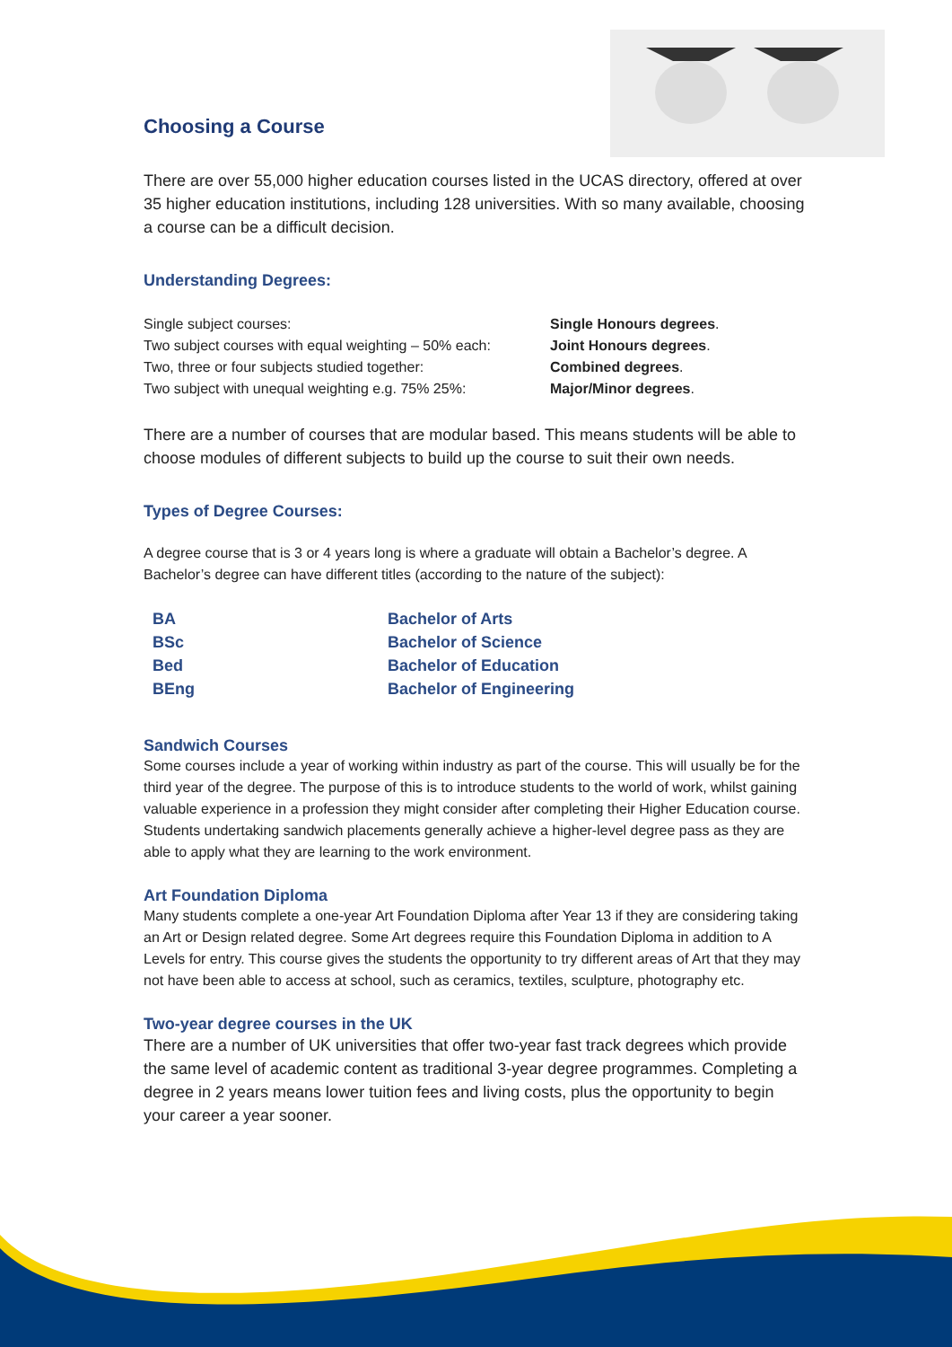Choosing a Course
There are over 55,000 higher education courses listed in the UCAS directory, offered at over 35 higher education institutions, including 128 universities. With so many available, choosing a course can be a difficult decision.
Understanding Degrees:
| Single subject courses: | Single Honours degrees . |
| Two subject courses with equal weighting – 50% each: | Joint Honours degrees . |
| Two, three or four subjects studied together: | Combined degrees . |
| Two subject with unequal weighting e.g. 75% 25%: | Major/Minor degrees . |
There are a number of courses that are modular based. This means students will be able to choose modules of different subjects to build up the course to suit their own needs.
Types of Degree Courses:
A degree course that is 3 or 4 years long is where a graduate will obtain a Bachelor’s degree. A Bachelor’s degree can have different titles (according to the nature of the subject):
| BA | Bachelor of Arts |
| BSc | Bachelor of Science |
| Bed | Bachelor of Education |
| BEng | Bachelor of Engineering |
Sandwich Courses
Some courses include a year of working within industry as part of the course. This will usually be for the third year of the degree. The purpose of this is to introduce students to the world of work, whilst gaining valuable experience in a profession they might consider after completing their Higher Education course. Students undertaking sandwich placements generally achieve a higher-level degree pass as they are able to apply what they are learning to the work environment.
Art Foundation Diploma
Many students complete a one-year Art Foundation Diploma after Year 13 if they are considering taking an Art or Design related degree. Some Art degrees require this Foundation Diploma in addition to A Levels for entry. This course gives the students the opportunity to try different areas of Art that they may not have been able to access at school, such as ceramics, textiles, sculpture, photography etc.
Two-year degree courses in the UK
There are a number of UK universities that offer two-year fast track degrees which provide the same level of academic content as traditional 3-year degree programmes. Completing a degree in 2 years means lower tuition fees and living costs, plus the opportunity to begin your career a year sooner.